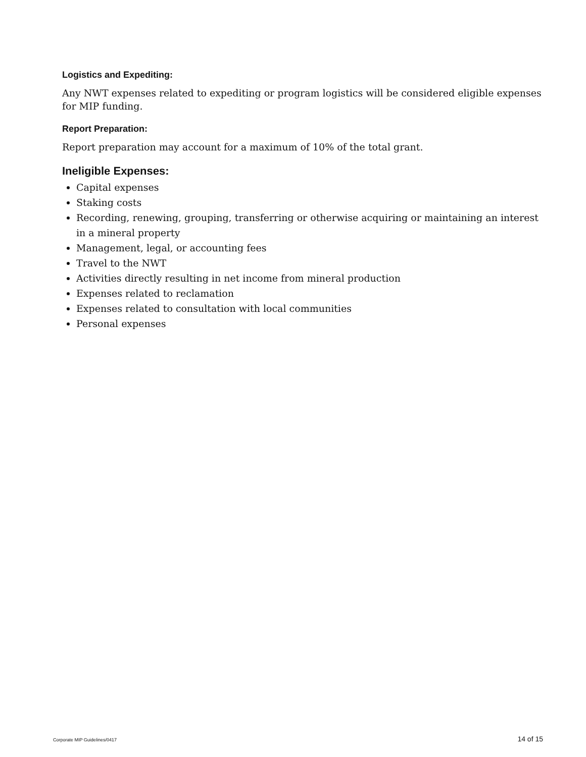Logistics and Expediting:
Any NWT expenses related to expediting or program logistics will be considered eligible expenses for MIP funding.
Report Preparation:
Report preparation may account for a maximum of 10% of the total grant.
Ineligible Expenses:
Capital expenses
Staking costs
Recording, renewing, grouping, transferring or otherwise acquiring or maintaining an interest in a mineral property
Management, legal, or accounting fees
Travel to the NWT
Activities directly resulting in net income from mineral production
Expenses related to reclamation
Expenses related to consultation with local communities
Personal expenses
Corporate MIP Guidelines/0417 14 of 15